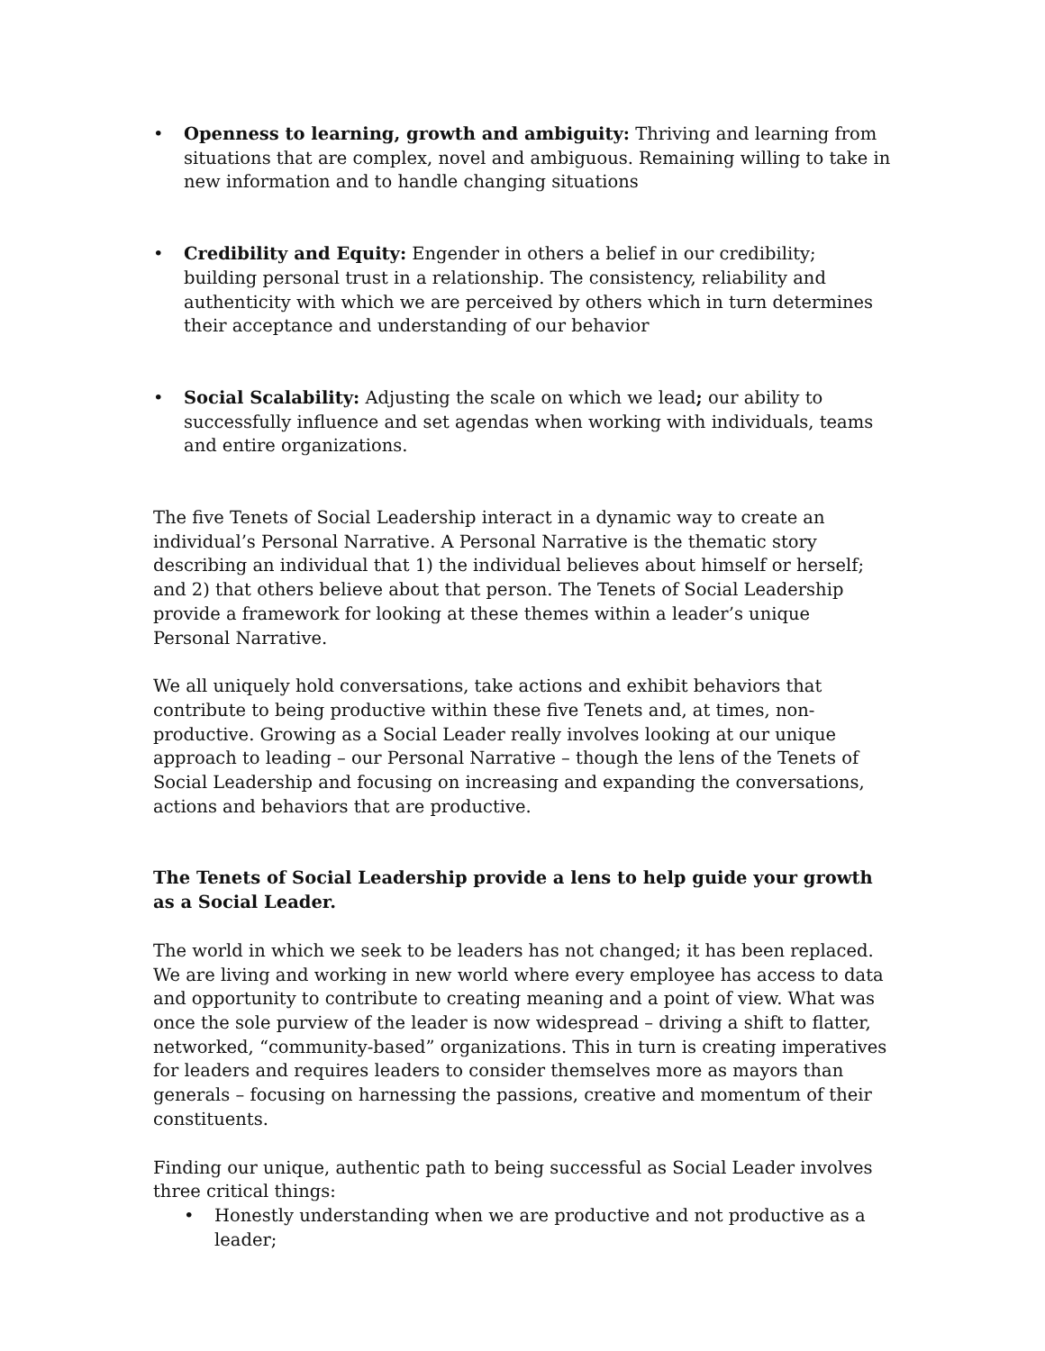• Openness to learning, growth and ambiguity: Thriving and learning from situations that are complex, novel and ambiguous. Remaining willing to take in new information and to handle changing situations
• Credibility and Equity: Engender in others a belief in our credibility; building personal trust in a relationship. The consistency, reliability and authenticity with which we are perceived by others which in turn determines their acceptance and understanding of our behavior
• Social Scalability: Adjusting the scale on which we lead; our ability to successfully influence and set agendas when working with individuals, teams and entire organizations.
The five Tenets of Social Leadership interact in a dynamic way to create an individual’s Personal Narrative. A Personal Narrative is the thematic story describing an individual that 1) the individual believes about himself or herself; and 2) that others believe about that person. The Tenets of Social Leadership provide a framework for looking at these themes within a leader’s unique Personal Narrative.
We all uniquely hold conversations, take actions and exhibit behaviors that contribute to being productive within these five Tenets and, at times, non-productive. Growing as a Social Leader really involves looking at our unique approach to leading – our Personal Narrative – though the lens of the Tenets of Social Leadership and focusing on increasing and expanding the conversations, actions and behaviors that are productive.
The Tenets of Social Leadership provide a lens to help guide your growth as a Social Leader.
The world in which we seek to be leaders has not changed; it has been replaced. We are living and working in new world where every employee has access to data and opportunity to contribute to creating meaning and a point of view. What was once the sole purview of the leader is now widespread – driving a shift to flatter, networked, “community-based” organizations. This in turn is creating imperatives for leaders and requires leaders to consider themselves more as mayors than generals – focusing on harnessing the passions, creative and momentum of their constituents.
Finding our unique, authentic path to being successful as Social Leader involves three critical things:
• Honestly understanding when we are productive and not productive as a leader;